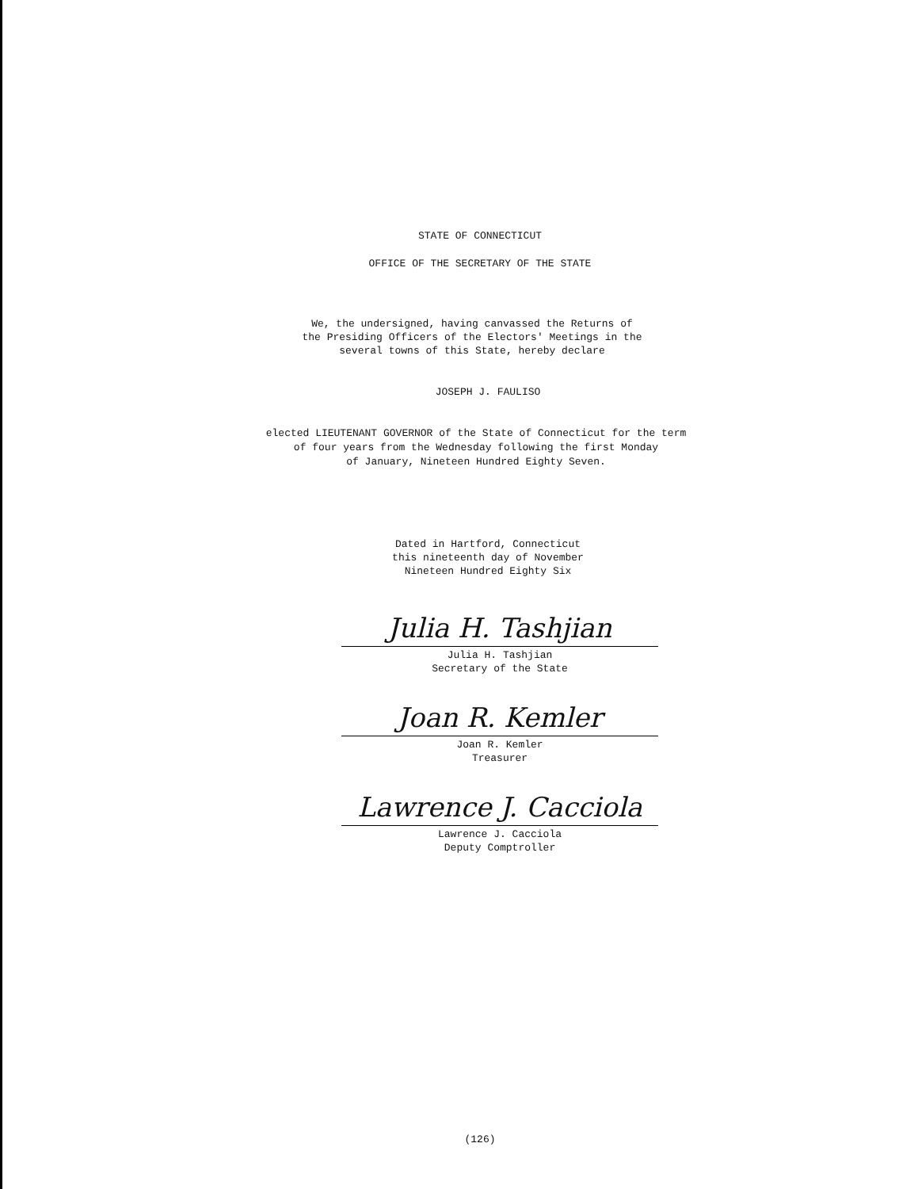STATE OF CONNECTICUT
OFFICE OF THE SECRETARY OF THE STATE
We, the undersigned, having canvassed the Returns of
the Presiding Officers of the Electors' Meetings in the
several towns of this State, hereby declare
JOSEPH J. FAULISO
elected LIEUTENANT GOVERNOR of the State of Connecticut for the term
of four years from the Wednesday following the first Monday
of January, Nineteen Hundred Eighty Seven.
Dated in Hartford, Connecticut
this nineteenth day of November
Nineteen Hundred Eighty Six
Julia H. Tashjian
Julia H. Tashjian
Secretary of the State
Joan R. Kemler
Joan R. Kemler
Treasurer
Lawrence J. Cacciola
Lawrence J. Cacciola
Deputy Comptroller
(126)